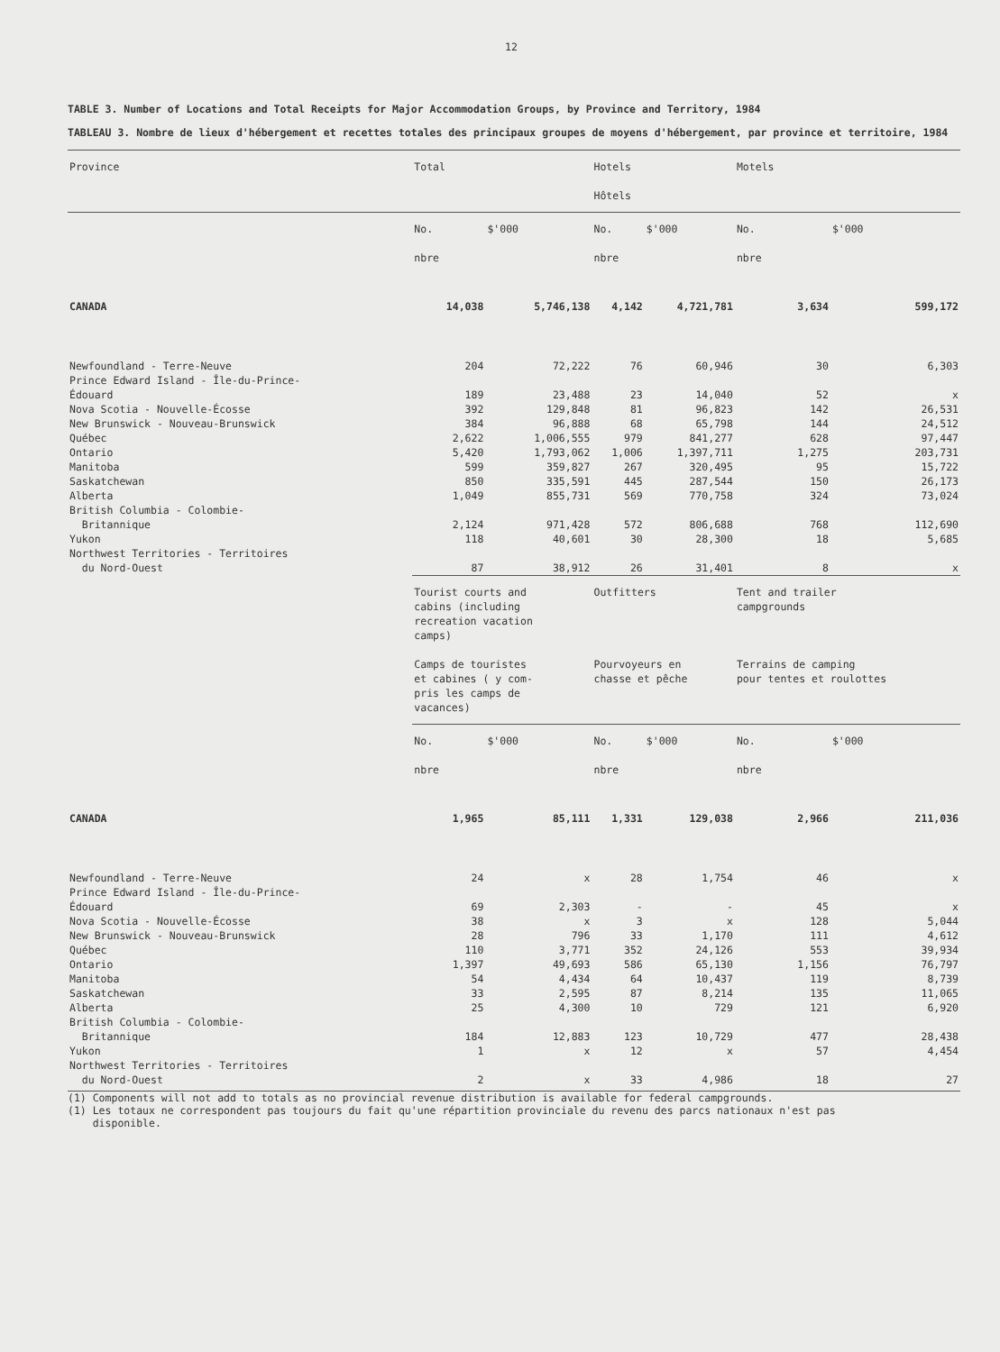12
TABLE 3. Number of Locations and Total Receipts for Major Accommodation Groups, by Province and Territory, 1984
TABLEAU 3. Nombre de lieux d'hébergement et recettes totales des principaux groupes de moyens d'hébergement, par province et territoire, 1984
| Province | Total | | Hotels Hôtels | | Motels | |
| --- | --- | --- | --- | --- | --- | --- |
| | No. nbre | $'000 | No. nbre | $'000 | No. nbre | $'000 |
| CANADA | 14,038 | 5,746,138 | 4,142 | 4,721,781 | 3,634 | 599,172 |
| Newfoundland - Terre-Neuve | 204 | 72,222 | 76 | 60,946 | 30 | 6,303 |
| Prince Edward Island - Île-du-Prince- Édouard | 189 | 23,488 | 23 | 14,040 | 52 | x |
| Nova Scotia - Nouvelle-Écosse | 392 | 129,848 | 81 | 96,823 | 142 | 26,531 |
| New Brunswick - Nouveau-Brunswick | 384 | 96,888 | 68 | 65,798 | 144 | 24,512 |
| Québec | 2,622 | 1,006,555 | 979 | 841,277 | 628 | 97,447 |
| Ontario | 5,420 | 1,793,062 | 1,006 | 1,397,711 | 1,275 | 203,731 |
| Manitoba | 599 | 359,827 | 267 | 320,495 | 95 | 15,722 |
| Saskatchewan | 850 | 335,591 | 445 | 287,544 | 150 | 26,173 |
| Alberta | 1,049 | 855,731 | 569 | 770,758 | 324 | 73,024 |
| British Columbia - Colombie- Britannique | 2,124 | 971,428 | 572 | 806,688 | 768 | 112,690 |
| Yukon | 118 | 40,601 | 30 | 28,300 | 18 | 5,685 |
| Northwest Territories - Territoires du Nord-Ouest | 87 | 38,912 | 26 | 31,401 | 8 | x |
| | Tourist courts and cabins (including recreation vacation camps) Camps de touristes et cabines ( y com- pris les camps de vacances) | | Outfitters Pourvoyeurs en chasse et pêche | | Tent and trailer campgrounds Terrains de camping pour tentes et roulottes | |
| | No. nbre | $'000 | No. nbre | $'000 | No. nbre | $'000 |
| CANADA | 1,965 | 85,111 | 1,331 | 129,038 | 2,966 | 211,036 |
| Newfoundland - Terre-Neuve | 24 | x | 28 | 1,754 | 46 | x |
| Prince Edward Island - Île-du-Prince- Édouard | 69 | 2,303 | - | - | 45 | x |
| Nova Scotia - Nouvelle-Écosse | 38 | x | 3 | x | 128 | 5,044 |
| New Brunswick - Nouveau-Brunswick | 28 | 796 | 33 | 1,170 | 111 | 4,612 |
| Québec | 110 | 3,771 | 352 | 24,126 | 553 | 39,934 |
| Ontario | 1,397 | 49,693 | 586 | 65,130 | 1,156 | 76,797 |
| Manitoba | 54 | 4,434 | 64 | 10,437 | 119 | 8,739 |
| Saskatchewan | 33 | 2,595 | 87 | 8,214 | 135 | 11,065 |
| Alberta | 25 | 4,300 | 10 | 729 | 121 | 6,920 |
| British Columbia - Colombie- Britannique | 184 | 12,883 | 123 | 10,729 | 477 | 28,438 |
| Yukon | 1 | x | 12 | x | 57 | 4,454 |
| Northwest Territories - Territoires du Nord-Ouest | 2 | x | 33 | 4,986 | 18 | 27 |
(1) Components will not add to totals as no provincial revenue distribution is available for federal campgrounds.
(1) Les totaux ne correspondent pas toujours du fait qu'une répartition provinciale du revenu des parcs nationaux n'est pas
disponible.